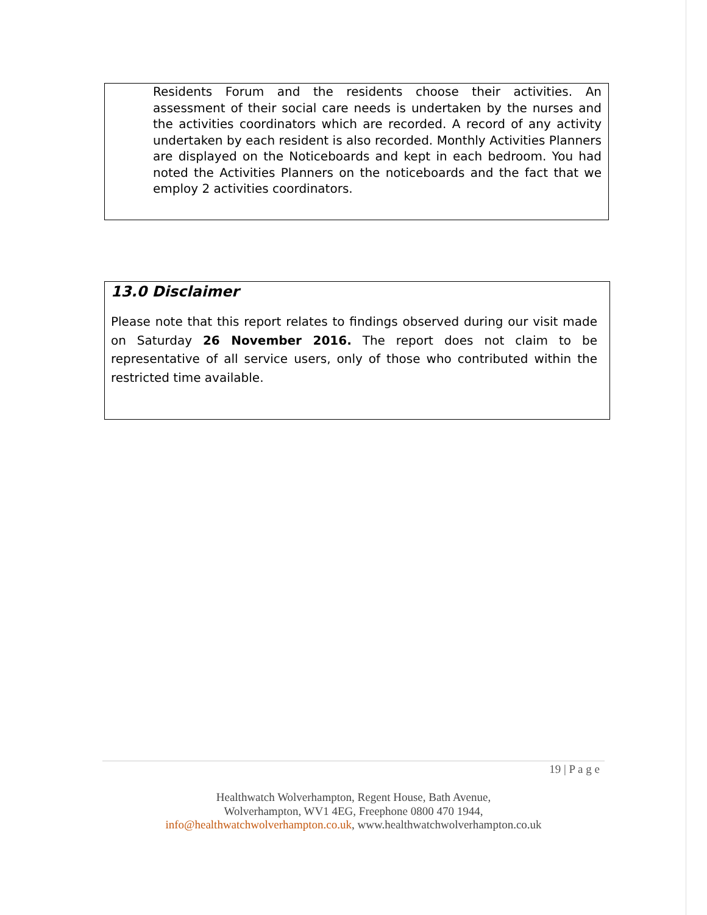Residents Forum and the residents choose their activities. An assessment of their social care needs is undertaken by the nurses and the activities coordinators which are recorded. A record of any activity undertaken by each resident is also recorded. Monthly Activities Planners are displayed on the Noticeboards and kept in each bedroom. You had noted the Activities Planners on the noticeboards and the fact that we employ 2 activities coordinators.
13.0 Disclaimer
Please note that this report relates to findings observed during our visit made on Saturday 26 November 2016. The report does not claim to be representative of all service users, only of those who contributed within the restricted time available.
19 | P a g e
Healthwatch Wolverhampton, Regent House, Bath Avenue,
Wolverhampton, WV1 4EG, Freephone 0800 470 1944,
info@healthwatchwolverhampton.co.uk, www.healthwatchwolverhampton.co.uk